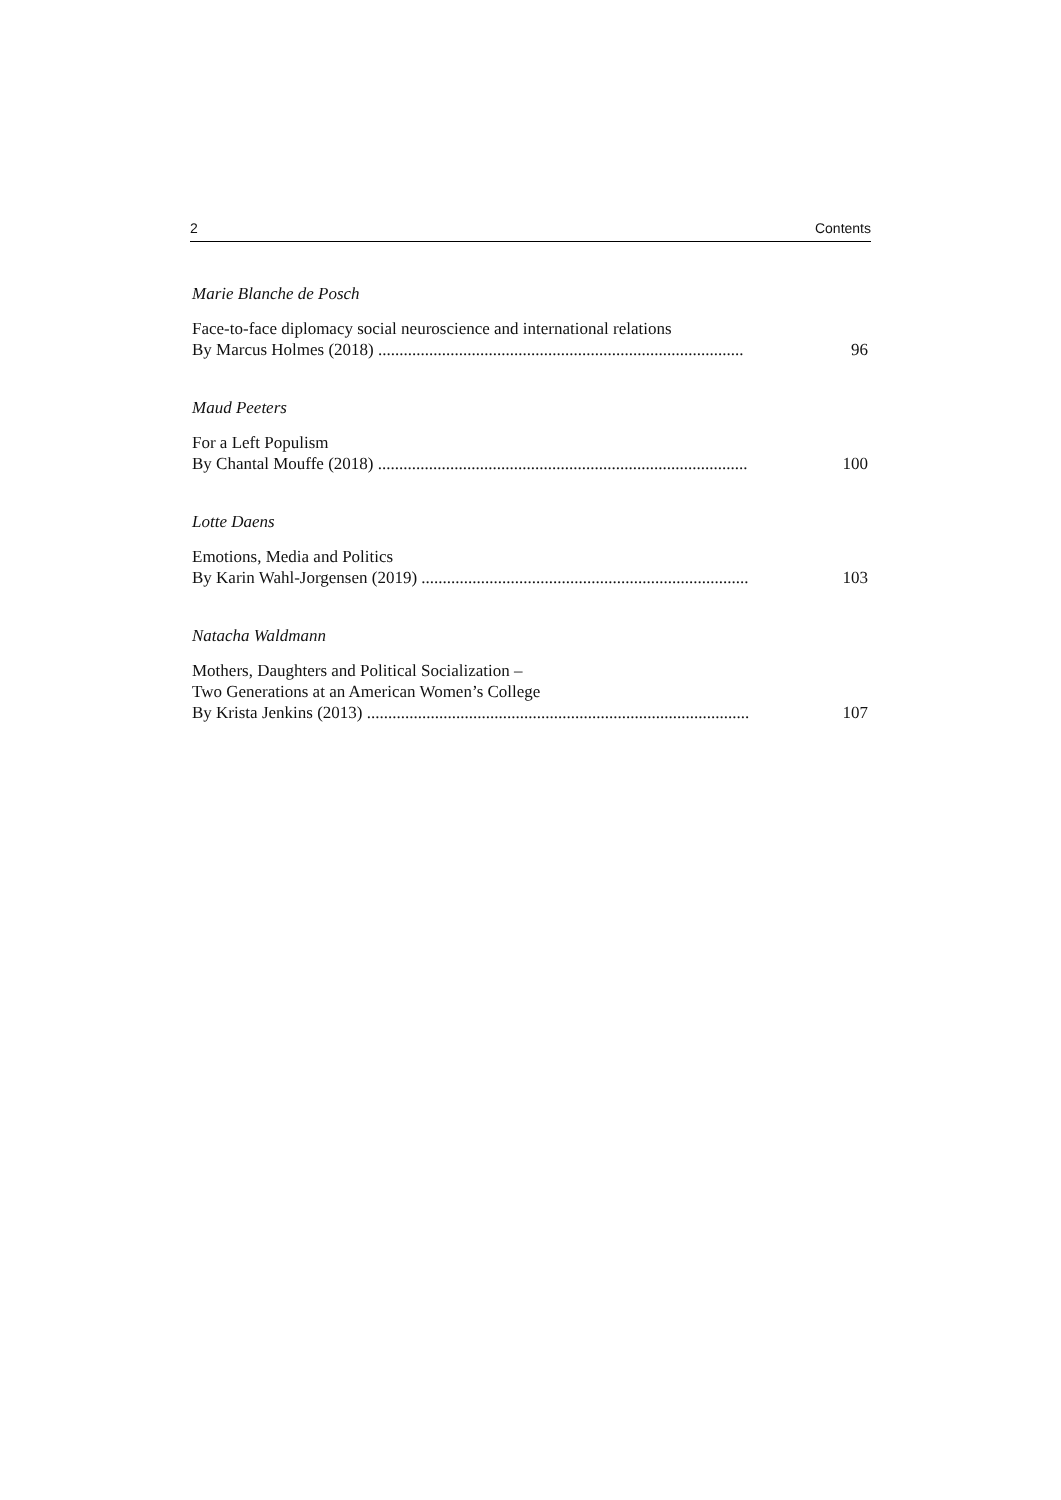2 Contents
Marie Blanche de Posch
Face-to-face diplomacy social neuroscience and international relations
By Marcus Holmes (2018) ...................................................................................... 96
Maud Peeters
For a Left Populism
By Chantal Mouffe (2018) ....................................................................................... 100
Lotte Daens
Emotions, Media and Politics
By Karin Wahl-Jorgensen (2019) ............................................................................. 103
Natacha Waldmann
Mothers, Daughters and Political Socialization –
Two Generations at an American Women’s College
By Krista Jenkins (2013) .......................................................................................... 107